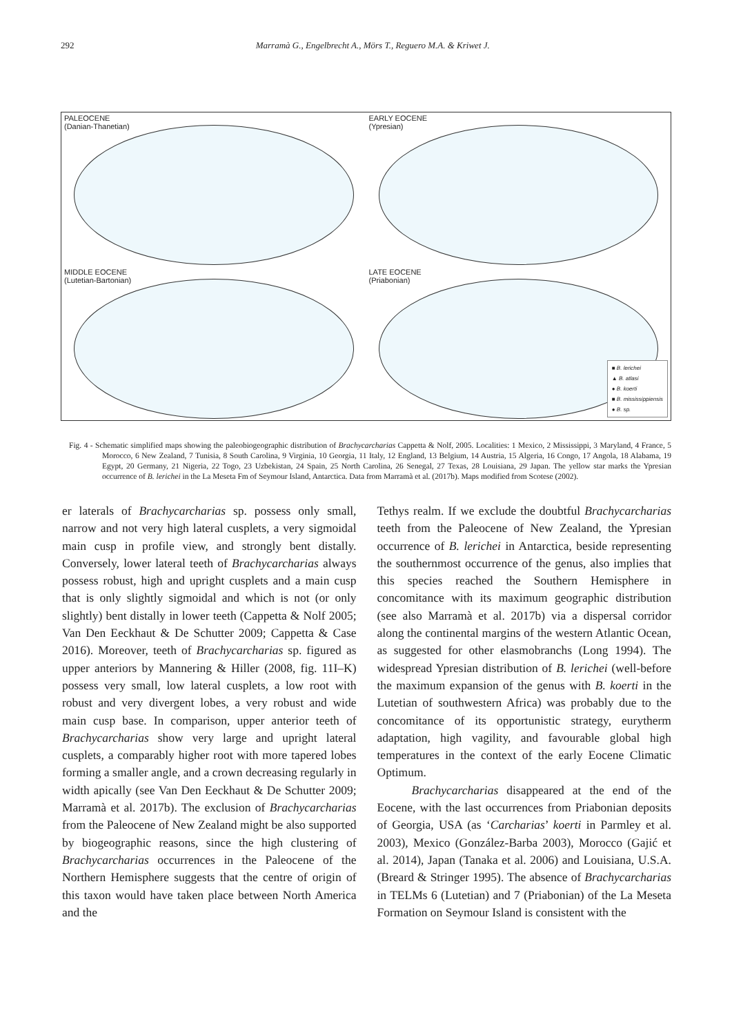292 Marramà G., Engelbrecht A., Mörs T., Reguero M.A. & Kriwet J.
PALEOCENE
(Danian-Thanetian)
EARLY EOCENE
(Ypresian)
MIDDLE EOCENE
(Lutetian-Bartonian)
LATE EOCENE
(Priabonian)
■ B. lerichei
▲ B. atlasi
● B. koerti
■ B. mississippiensis
● B. sp.
Fig. 4 - Schematic simplified maps showing the paleobiogeographic distribution of Brachycarcharias Cappetta & Nolf, 2005. Localities: 1 Mexico, 2 Mississippi, 3 Maryland, 4 France, 5 Morocco, 6 New Zealand, 7 Tunisia, 8 South Carolina, 9 Virginia, 10 Georgia, 11 Italy, 12 England, 13 Belgium, 14 Austria, 15 Algeria, 16 Congo, 17 Angola, 18 Alabama, 19 Egypt, 20 Germany, 21 Nigeria, 22 Togo, 23 Uzbekistan, 24 Spain, 25 North Carolina, 26 Senegal, 27 Texas, 28 Louisiana, 29 Japan. The yellow star marks the Ypresian occurrence of B. lerichei in the La Meseta Fm of Seymour Island, Antarctica. Data from Marramà et al. (2017b). Maps modified from Scotese (2002).
er laterals of Brachycarcharias sp. possess only small, narrow and not very high lateral cusplets, a very sigmoidal main cusp in profile view, and strongly bent distally. Conversely, lower lateral teeth of Brachycarcharias always possess robust, high and upright cusplets and a main cusp that is only slightly sigmoidal and which is not (or only slightly) bent distally in lower teeth (Cappetta & Nolf 2005; Van Den Eeckhaut & De Schutter 2009; Cappetta & Case 2016). Moreover, teeth of Brachycarcharias sp. figured as upper anteriors by Mannering & Hiller (2008, fig. 11I–K) possess very small, low lateral cusplets, a low root with robust and very divergent lobes, a very robust and wide main cusp base. In comparison, upper anterior teeth of Brachycarcharias show very large and upright lateral cusplets, a comparably higher root with more tapered lobes forming a smaller angle, and a crown decreasing regularly in width apically (see Van Den Eeckhaut & De Schutter 2009; Marramà et al. 2017b). The exclusion of Brachycarcharias from the Paleocene of New Zealand might be also supported by biogeographic reasons, since the high clustering of Brachycarcharias occurrences in the Paleocene of the Northern Hemisphere suggests that the centre of origin of this taxon would have taken place between North America and the
Tethys realm. If we exclude the doubtful Brachycarcharias teeth from the Paleocene of New Zealand, the Ypresian occurrence of B. lerichei in Antarctica, beside representing the southernmost occurrence of the genus, also implies that this species reached the Southern Hemisphere in concomitance with its maximum geographic distribution (see also Marramà et al. 2017b) via a dispersal corridor along the continental margins of the western Atlantic Ocean, as suggested for other elasmobranchs (Long 1994). The widespread Ypresian distribution of B. lerichei (well-before the maximum expansion of the genus with B. koerti in the Lutetian of southwestern Africa) was probably due to the concomitance of its opportunistic strategy, eurytherm adaptation, high vagility, and favourable global high temperatures in the context of the early Eocene Climatic Optimum.
Brachycarcharias disappeared at the end of the Eocene, with the last occurrences from Priabonian deposits of Georgia, USA (as ‘Carcharias’ koerti in Parmley et al. 2003), Mexico (González-Barba 2003), Morocco (Gajić et al. 2014), Japan (Tanaka et al. 2006) and Louisiana, U.S.A. (Breard & Stringer 1995). The absence of Brachycarcharias in TELMs 6 (Lutetian) and 7 (Priabonian) of the La Meseta Formation on Seymour Island is consistent with the